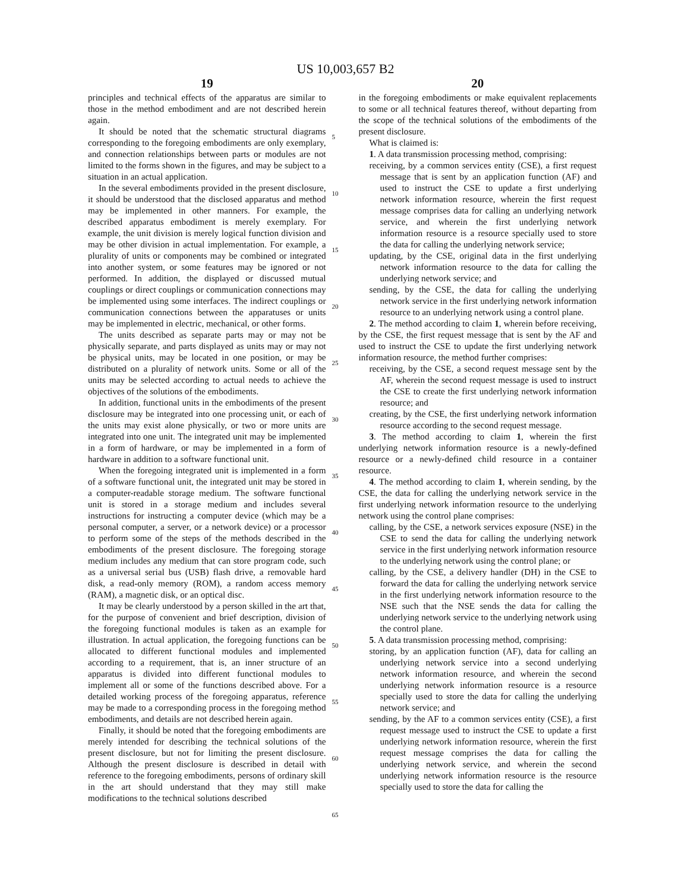US 10,003,657 B2
19
principles and technical effects of the apparatus are similar to those in the method embodiment and are not described herein again.
It should be noted that the schematic structural diagrams corresponding to the foregoing embodiments are only exemplary, and connection relationships between parts or modules are not limited to the forms shown in the figures, and may be subject to a situation in an actual application.
In the several embodiments provided in the present disclosure, it should be understood that the disclosed apparatus and method may be implemented in other manners. For example, the described apparatus embodiment is merely exemplary. For example, the unit division is merely logical function division and may be other division in actual implementation. For example, a plurality of units or components may be combined or integrated into another system, or some features may be ignored or not performed. In addition, the displayed or discussed mutual couplings or direct couplings or communication connections may be implemented using some interfaces. The indirect couplings or communication connections between the apparatuses or units may be implemented in electric, mechanical, or other forms.
The units described as separate parts may or may not be physically separate, and parts displayed as units may or may not be physical units, may be located in one position, or may be distributed on a plurality of network units. Some or all of the units may be selected according to actual needs to achieve the objectives of the solutions of the embodiments.
In addition, functional units in the embodiments of the present disclosure may be integrated into one processing unit, or each of the units may exist alone physically, or two or more units are integrated into one unit. The integrated unit may be implemented in a form of hardware, or may be implemented in a form of hardware in addition to a software functional unit.
When the foregoing integrated unit is implemented in a form of a software functional unit, the integrated unit may be stored in a computer-readable storage medium. The software functional unit is stored in a storage medium and includes several instructions for instructing a computer device (which may be a personal computer, a server, or a network device) or a processor to perform some of the steps of the methods described in the embodiments of the present disclosure. The foregoing storage medium includes any medium that can store program code, such as a universal serial bus (USB) flash drive, a removable hard disk, a read-only memory (ROM), a random access memory (RAM), a magnetic disk, or an optical disc.
It may be clearly understood by a person skilled in the art that, for the purpose of convenient and brief description, division of the foregoing functional modules is taken as an example for illustration. In actual application, the foregoing functions can be allocated to different functional modules and implemented according to a requirement, that is, an inner structure of an apparatus is divided into different functional modules to implement all or some of the functions described above. For a detailed working process of the foregoing apparatus, reference may be made to a corresponding process in the foregoing method embodiments, and details are not described herein again.
Finally, it should be noted that the foregoing embodiments are merely intended for describing the technical solutions of the present disclosure, but not for limiting the present disclosure. Although the present disclosure is described in detail with reference to the foregoing embodiments, persons of ordinary skill in the art should understand that they may still make modifications to the technical solutions described
5
10
15
20
25
30
35
40
45
50
55
60
65
20
in the foregoing embodiments or make equivalent replacements to some or all technical features thereof, without departing from the scope of the technical solutions of the embodiments of the present disclosure.
What is claimed is:
1. A data transmission processing method, comprising:
receiving, by a common services entity (CSE), a first request message that is sent by an application function (AF) and used to instruct the CSE to update a first underlying network information resource, wherein the first request message comprises data for calling an underlying network service, and wherein the first underlying network information resource is a resource specially used to store the data for calling the underlying network service;
updating, by the CSE, original data in the first underlying network information resource to the data for calling the underlying network service; and
sending, by the CSE, the data for calling the underlying network service in the first underlying network information resource to an underlying network using a control plane.
2. The method according to claim 1, wherein before receiving, by the CSE, the first request message that is sent by the AF and used to instruct the CSE to update the first underlying network information resource, the method further comprises:
receiving, by the CSE, a second request message sent by the AF, wherein the second request message is used to instruct the CSE to create the first underlying network information resource; and
creating, by the CSE, the first underlying network information resource according to the second request message.
3. The method according to claim 1, wherein the first underlying network information resource is a newly-defined resource or a newly-defined child resource in a container resource.
4. The method according to claim 1, wherein sending, by the CSE, the data for calling the underlying network service in the first underlying network information resource to the underlying network using the control plane comprises:
calling, by the CSE, a network services exposure (NSE) in the CSE to send the data for calling the underlying network service in the first underlying network information resource to the underlying network using the control plane; or
calling, by the CSE, a delivery handler (DH) in the CSE to forward the data for calling the underlying network service in the first underlying network information resource to the NSE such that the NSE sends the data for calling the underlying network service to the underlying network using the control plane.
5. A data transmission processing method, comprising:
storing, by an application function (AF), data for calling an underlying network service into a second underlying network information resource, and wherein the second underlying network information resource is a resource specially used to store the data for calling the underlying network service; and
sending, by the AF to a common services entity (CSE), a first request message used to instruct the CSE to update a first underlying network information resource, wherein the first request message comprises the data for calling the underlying network service, and wherein the second underlying network information resource is the resource specially used to store the data for calling the